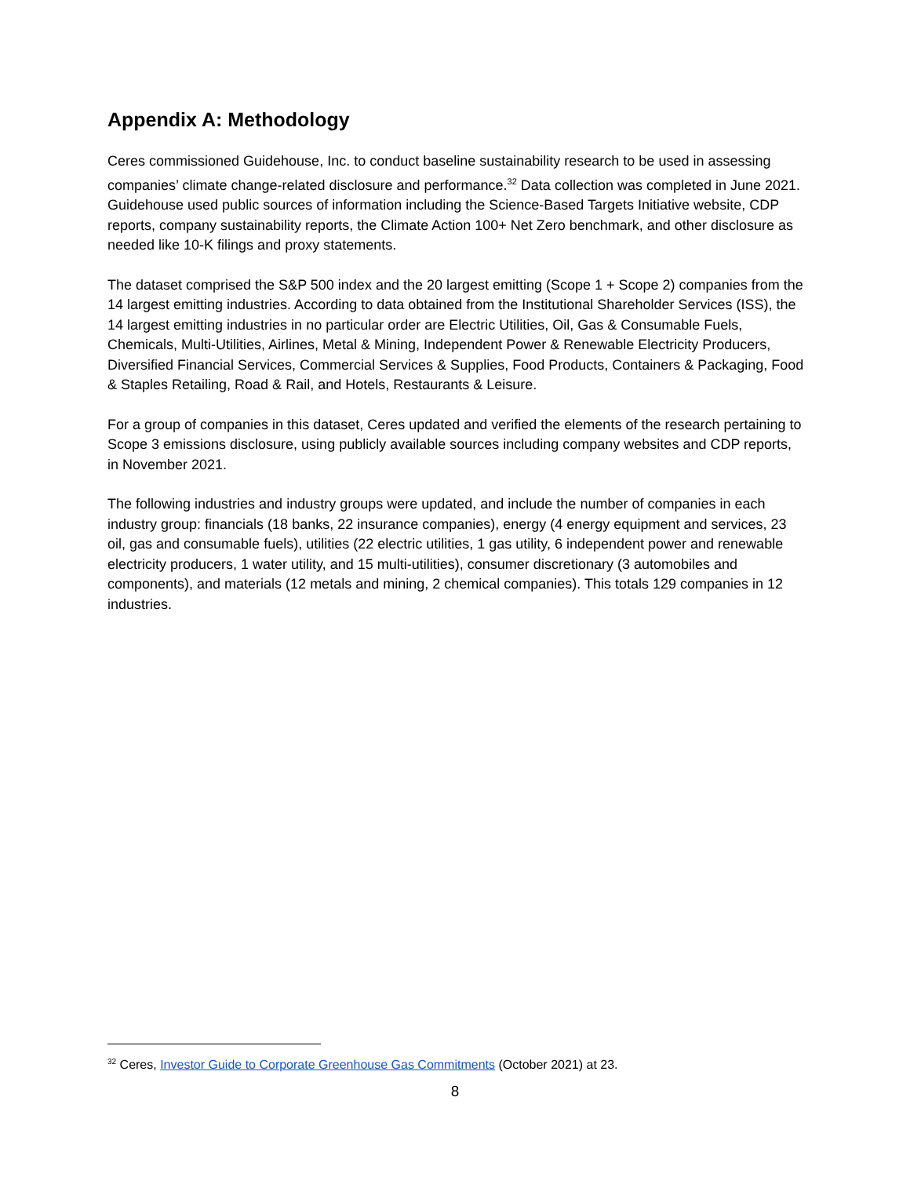Appendix A: Methodology
Ceres commissioned Guidehouse, Inc. to conduct baseline sustainability research to be used in assessing companies’ climate change-related disclosure and performance.<sup>32</sup> Data collection was completed in June 2021. Guidehouse used public sources of information including the Science-Based Targets Initiative website, CDP reports, company sustainability reports, the Climate Action 100+ Net Zero benchmark, and other disclosure as needed like 10-K filings and proxy statements.
The dataset comprised the S&P 500 index and the 20 largest emitting (Scope 1 + Scope 2) companies from the 14 largest emitting industries. According to data obtained from the Institutional Shareholder Services (ISS), the 14 largest emitting industries in no particular order are Electric Utilities, Oil, Gas & Consumable Fuels, Chemicals, Multi-Utilities, Airlines, Metal & Mining, Independent Power & Renewable Electricity Producers, Diversified Financial Services, Commercial Services & Supplies, Food Products, Containers & Packaging, Food & Staples Retailing, Road & Rail, and Hotels, Restaurants & Leisure.
For a group of companies in this dataset, Ceres updated and verified the elements of the research pertaining to Scope 3 emissions disclosure, using publicly available sources including company websites and CDP reports, in November 2021.
The following industries and industry groups were updated, and include the number of companies in each industry group: financials (18 banks, 22 insurance companies), energy (4 energy equipment and services, 23 oil, gas and consumable fuels), utilities (22 electric utilities, 1 gas utility, 6 independent power and renewable electricity producers, 1 water utility, and 15 multi-utilities), consumer discretionary (3 automobiles and components), and materials (12 metals and mining, 2 chemical companies). This totals 129 companies in 12 industries.
<sup>32</sup> Ceres, Investor Guide to Corporate Greenhouse Gas Commitments (October 2021) at 23.
8